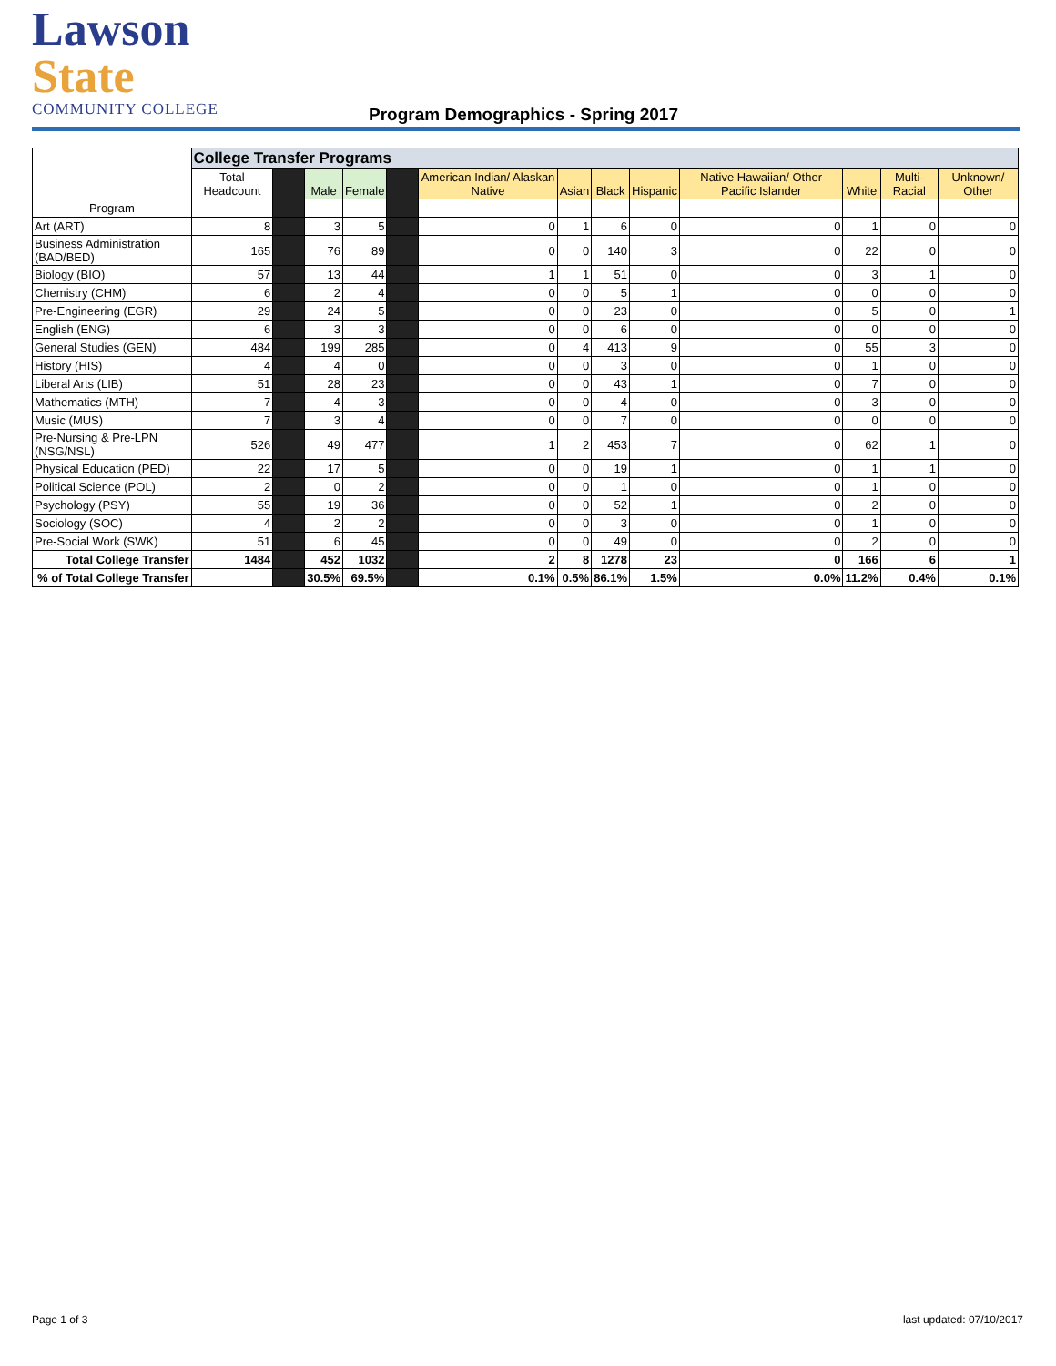Lawson State
COMMUNITY COLLEGE
Program Demographics - Spring 2017
| | College Transfer Programs | | | | | | | | | | | | |
| --- | --- | --- | --- | --- | --- | --- | --- | --- | --- | --- | --- | --- | --- |
| | Total Headcount | | Male | Female | | American Indian/ Alaskan Native | Asian | Black | Hispanic | Native Hawaiian/ Other Pacific Islander | White | Multi-Racial | Unknown/ Other |
| Program | | | | | | | | | | | | | |
| Art (ART) | 8 | | 3 | 5 | | 0 | 1 | 6 | 0 | 0 | 1 | 0 | 0 |
| Business Administration (BAD/BED) | 165 | | 76 | 89 | | 0 | 0 | 140 | 3 | 0 | 22 | 0 | 0 |
| Biology (BIO) | 57 | | 13 | 44 | | 1 | 1 | 51 | 0 | 0 | 3 | 1 | 0 |
| Chemistry (CHM) | 6 | | 2 | 4 | | 0 | 0 | 5 | 1 | 0 | 0 | 0 | 0 |
| Pre-Engineering (EGR) | 29 | | 24 | 5 | | 0 | 0 | 23 | 0 | 0 | 5 | 0 | 1 |
| English (ENG) | 6 | | 3 | 3 | | 0 | 0 | 6 | 0 | 0 | 0 | 0 | 0 |
| General Studies (GEN) | 484 | | 199 | 285 | | 0 | 4 | 413 | 9 | 0 | 55 | 3 | 0 |
| History (HIS) | 4 | | 4 | 0 | | 0 | 0 | 3 | 0 | 0 | 1 | 0 | 0 |
| Liberal Arts (LIB) | 51 | | 28 | 23 | | 0 | 0 | 43 | 1 | 0 | 7 | 0 | 0 |
| Mathematics (MTH) | 7 | | 4 | 3 | | 0 | 0 | 4 | 0 | 0 | 3 | 0 | 0 |
| Music (MUS) | 7 | | 3 | 4 | | 0 | 0 | 7 | 0 | 0 | 0 | 0 | 0 |
| Pre-Nursing & Pre-LPN (NSG/NSL) | 526 | | 49 | 477 | | 1 | 2 | 453 | 7 | 0 | 62 | 1 | 0 |
| Physical Education (PED) | 22 | | 17 | 5 | | 0 | 0 | 19 | 1 | 0 | 1 | 1 | 0 |
| Political Science (POL) | 2 | | 0 | 2 | | 0 | 0 | 1 | 0 | 0 | 1 | 0 | 0 |
| Psychology (PSY) | 55 | | 19 | 36 | | 0 | 0 | 52 | 1 | 0 | 2 | 0 | 0 |
| Sociology (SOC) | 4 | | 2 | 2 | | 0 | 0 | 3 | 0 | 0 | 1 | 0 | 0 |
| Pre-Social Work (SWK) | 51 | | 6 | 45 | | 0 | 0 | 49 | 0 | 0 | 2 | 0 | 0 |
| Total College Transfer | 1484 | | 452 | 1032 | | 2 | 8 | 1278 | 23 | 0 | 166 | 6 | 1 |
| % of Total College Transfer | | | 30.5% | 69.5% | | 0.1% | 0.5% | 86.1% | 1.5% | 0.0% | 11.2% | 0.4% | 0.1% |
Page 1 of 3 last updated: 07/10/2017